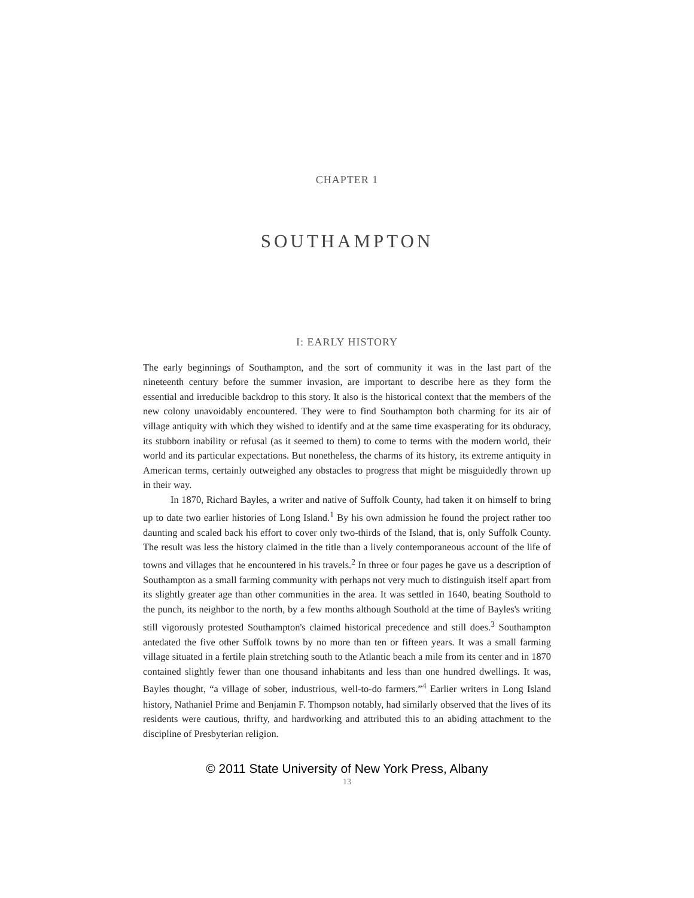CHAPTER 1
SOUTHAMPTON
I: EARLY HISTORY
The early beginnings of Southampton, and the sort of community it was in the last part of the nineteenth century before the summer invasion, are important to describe here as they form the essential and irreducible backdrop to this story. It also is the historical context that the members of the new colony unavoidably encountered. They were to find Southampton both charming for its air of village antiquity with which they wished to identify and at the same time exasperating for its obduracy, its stubborn inability or refusal (as it seemed to them) to come to terms with the modern world, their world and its particular expectations. But nonetheless, the charms of its history, its extreme antiquity in American terms, certainly outweighed any obstacles to progress that might be misguidedly thrown up in their way.
In 1870, Richard Bayles, a writer and native of Suffolk County, had taken it on himself to bring up to date two earlier histories of Long Island.<sup>1</sup> By his own admission he found the project rather too daunting and scaled back his effort to cover only two-thirds of the Island, that is, only Suffolk County. The result was less the history claimed in the title than a lively contemporaneous account of the life of towns and villages that he encountered in his travels.<sup>2</sup> In three or four pages he gave us a description of Southampton as a small farming community with perhaps not very much to distinguish itself apart from its slightly greater age than other communities in the area. It was settled in 1640, beating Southold to the punch, its neighbor to the north, by a few months although Southold at the time of Bayles's writing still vigorously protested Southampton's claimed historical precedence and still does.<sup>3</sup> Southampton antedated the five other Suffolk towns by no more than ten or fifteen years. It was a small farming village situated in a fertile plain stretching south to the Atlantic beach a mile from its center and in 1870 contained slightly fewer than one thousand inhabitants and less than one hundred dwellings. It was, Bayles thought, “a village of sober, industrious, well-to-do farmers.”<sup>4</sup> Earlier writers in Long Island history, Nathaniel Prime and Benjamin F. Thompson notably, had similarly observed that the lives of its residents were cautious, thrifty, and hardworking and attributed this to an abiding attachment to the discipline of Presbyterian religion.
© 2011 State University of New York Press, Albany
13